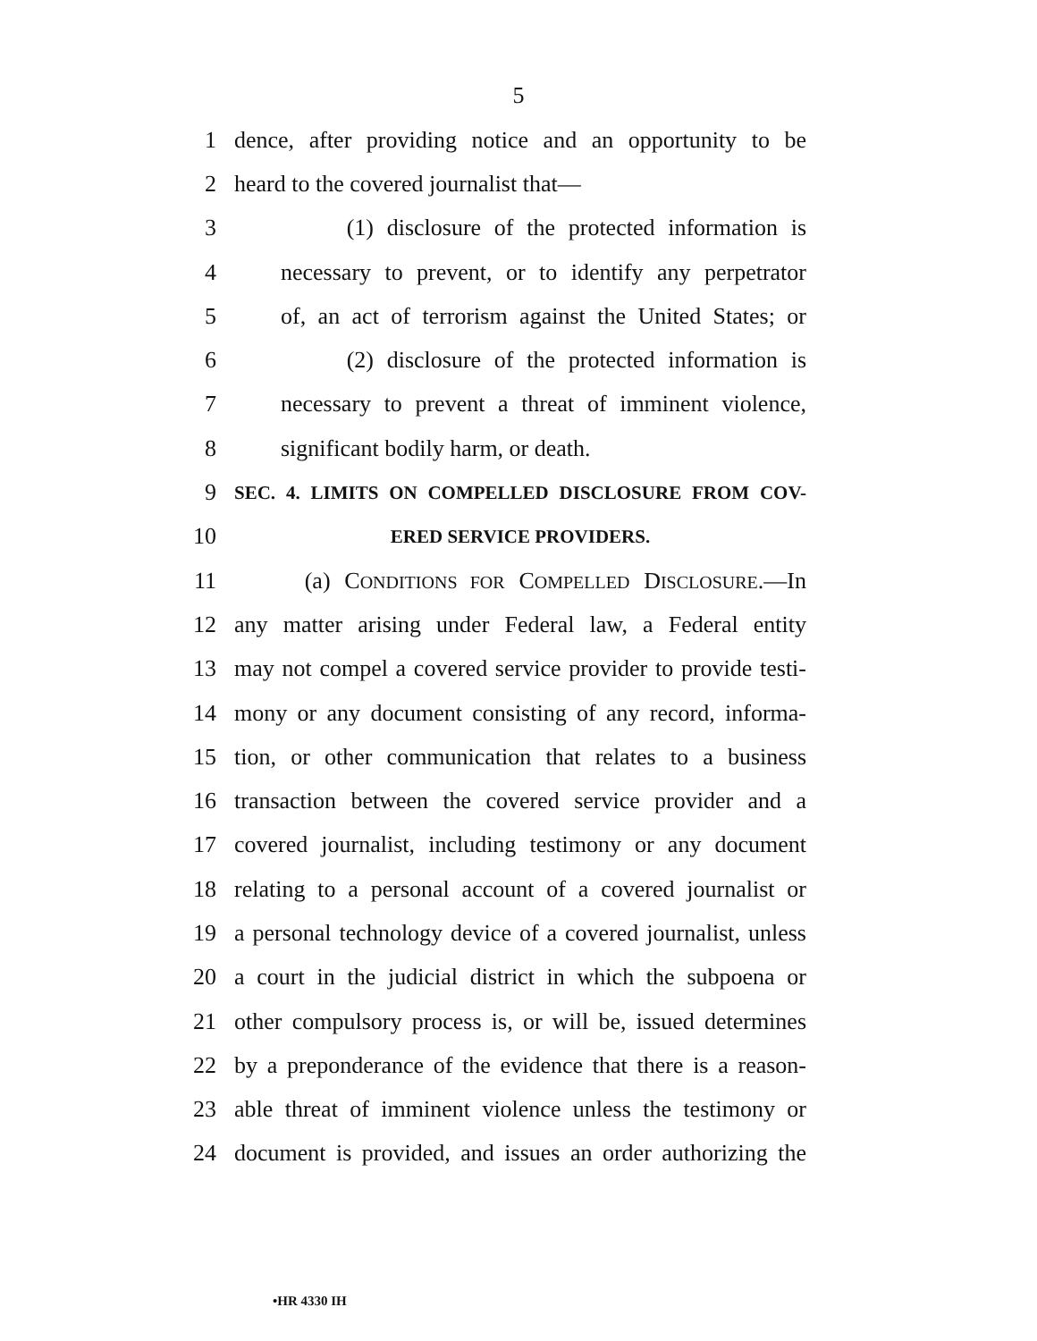5
1 dence, after providing notice and an opportunity to be
2 heard to the covered journalist that—
3 (1) disclosure of the protected information is
4 necessary to prevent, or to identify any perpetrator
5 of, an act of terrorism against the United States; or
6 (2) disclosure of the protected information is
7 necessary to prevent a threat of imminent violence,
8 significant bodily harm, or death.
9 SEC. 4. LIMITS ON COMPELLED DISCLOSURE FROM COV-
10 ERED SERVICE PROVIDERS.
11 (a) CONDITIONS FOR COMPELLED DISCLOSURE.—In
12 any matter arising under Federal law, a Federal entity
13 may not compel a covered service provider to provide testi-
14 mony or any document consisting of any record, informa-
15 tion, or other communication that relates to a business
16 transaction between the covered service provider and a
17 covered journalist, including testimony or any document
18 relating to a personal account of a covered journalist or
19 a personal technology device of a covered journalist, unless
20 a court in the judicial district in which the subpoena or
21 other compulsory process is, or will be, issued determines
22 by a preponderance of the evidence that there is a reason-
23 able threat of imminent violence unless the testimony or
24 document is provided, and issues an order authorizing the
•HR 4330 IH